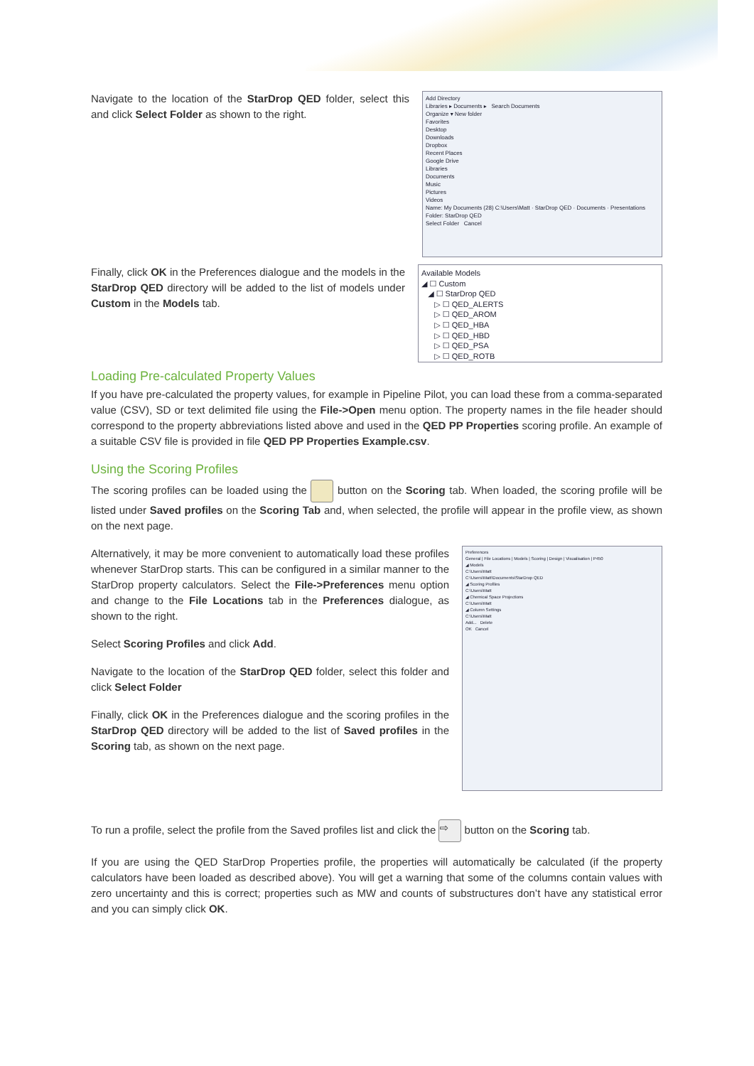Navigate to the location of the StarDrop QED folder, select this and click Select Folder as shown to the right.
Add Directory
Libraries ▸ Documents ▸ Search Documents
Organize ▾ New folder
Favorites
Desktop
Downloads
Dropbox
Recent Places
Google Drive
Libraries
Documents
Music
Pictures
Videos
Name: My Documents (28) C:\Users\Matt · StarDrop QED · Documents · Presentations
Folder: StarDrop QED
Select Folder Cancel
Finally, click OK in the Preferences dialogue and the models in the StarDrop QED directory will be added to the list of models under Custom in the Models tab.
Available Models
◢ ☐ Custom
◢ ☐ StarDrop QED
▷ ☐ QED_ALERTS
▷ ☐ QED_AROM
▷ ☐ QED_HBA
▷ ☐ QED_HBD
▷ ☐ QED_PSA
▷ ☐ QED_ROTB
Loading Pre-calculated Property Values
If you have pre-calculated the property values, for example in Pipeline Pilot, you can load these from a comma-separated value (CSV), SD or text delimited file using the File->Open menu option. The property names in the file header should correspond to the property abbreviations listed above and used in the QED PP Properties scoring profile. An example of a suitable CSV file is provided in file QED PP Properties Example.csv.
Using the Scoring Profiles
The scoring profiles can be loaded using the button on the Scoring tab. When loaded, the scoring profile will be listed under Saved profiles on the Scoring Tab and, when selected, the profile will appear in the profile view, as shown on the next page.
Alternatively, it may be more convenient to automatically load these profiles whenever StarDrop starts. This can be configured in a similar manner to the StarDrop property calculators. Select the File->Preferences menu option and change to the File Locations tab in the Preferences dialogue, as shown to the right.
Select Scoring Profiles and click Add.
Navigate to the location of the StarDrop QED folder, select this folder and click Select Folder
Finally, click OK in the Preferences dialogue and the scoring profiles in the StarDrop QED directory will be added to the list of Saved profiles in the Scoring tab, as shown on the next page.
Preferences
General | File Locations | Models | Scoring | Design | Visualisation | P450
◢ Models
C:\Users\Matt
C:\Users\Matt\Documents\StarDrop QED
◢ Scoring Profiles
C:\Users\Matt
◢ Chemical Space Projections
C:\Users\Matt
◢ Column Settings
C:\Users\Matt
Add... Delete
OK Cancel
To run a profile, select the profile from the Saved profiles list and click the ⇨ button on the Scoring tab.
If you are using the QED StarDrop Properties profile, the properties will automatically be calculated (if the property calculators have been loaded as described above). You will get a warning that some of the columns contain values with zero uncertainty and this is correct; properties such as MW and counts of substructures don’t have any statistical error and you can simply click OK.